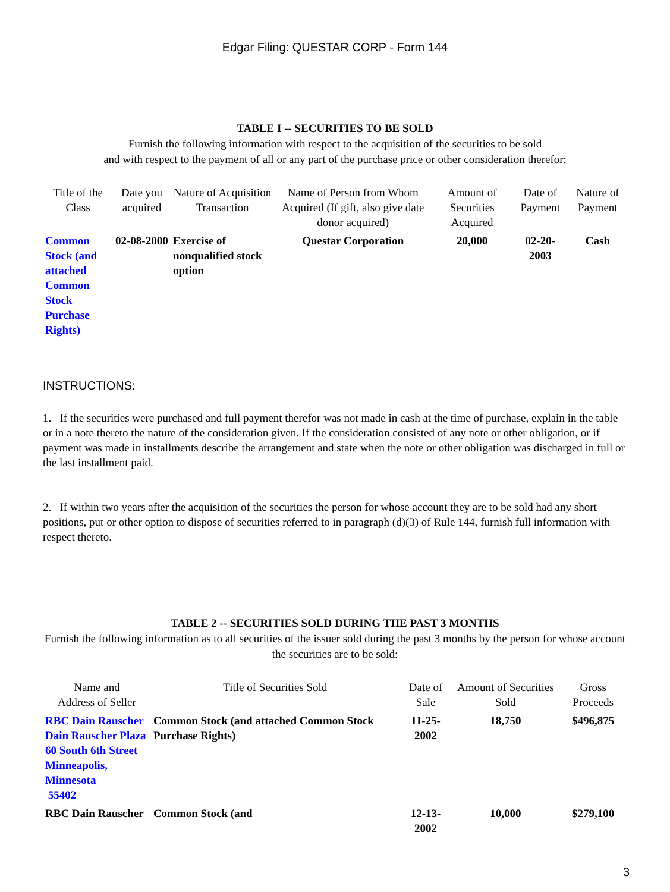Edgar Filing: QUESTAR CORP - Form 144
TABLE I -- SECURITIES TO BE SOLD
Furnish the following information with respect to the acquisition of the securities to be sold
and with respect to the payment of all or any part of the purchase price or other consideration therefor:
| Title of the Class | Date you acquired | Nature of Acquisition Transaction | Name of Person from Whom Acquired (If gift, also give date donor acquired) | Amount of Securities Acquired | Date of Payment | Nature of Payment |
| --- | --- | --- | --- | --- | --- | --- |
| Common Stock (and attached Common Stock Purchase Rights) | 02-08-2000 | Exercise of nonqualified stock option | Questar Corporation | 20,000 | 02-20-2003 | Cash |
INSTRUCTIONS:
1. If the securities were purchased and full payment therefor was not made in cash at the time of purchase, explain in the table or in a note thereto the nature of the consideration given. If the consideration consisted of any note or other obligation, or if payment was made in installments describe the arrangement and state when the note or other obligation was discharged in full or the last installment paid.
2. If within two years after the acquisition of the securities the person for whose account they are to be sold had any short positions, put or other option to dispose of securities referred to in paragraph (d)(3) of Rule 144, furnish full information with respect thereto.
TABLE 2 -- SECURITIES SOLD DURING THE PAST 3 MONTHS
Furnish the following information as to all securities of the issuer sold during the past 3 months by the person for whose account the securities are to be sold:
| Name and Address of Seller | Title of Securities Sold | Date of Sale | Amount of Securities Sold | Gross Proceeds |
| --- | --- | --- | --- | --- |
| RBC Dain Rauscher Dain Rauscher Plaza 60 South 6th Street Minneapolis, Minnesota 55402 | Common Stock (and attached Common Stock Purchase Rights) | 11-25-2002 | 18,750 | $496,875 |
| RBC Dain Rauscher | Common Stock (and | 12-13-2002 | 10,000 | $279,100 |
3